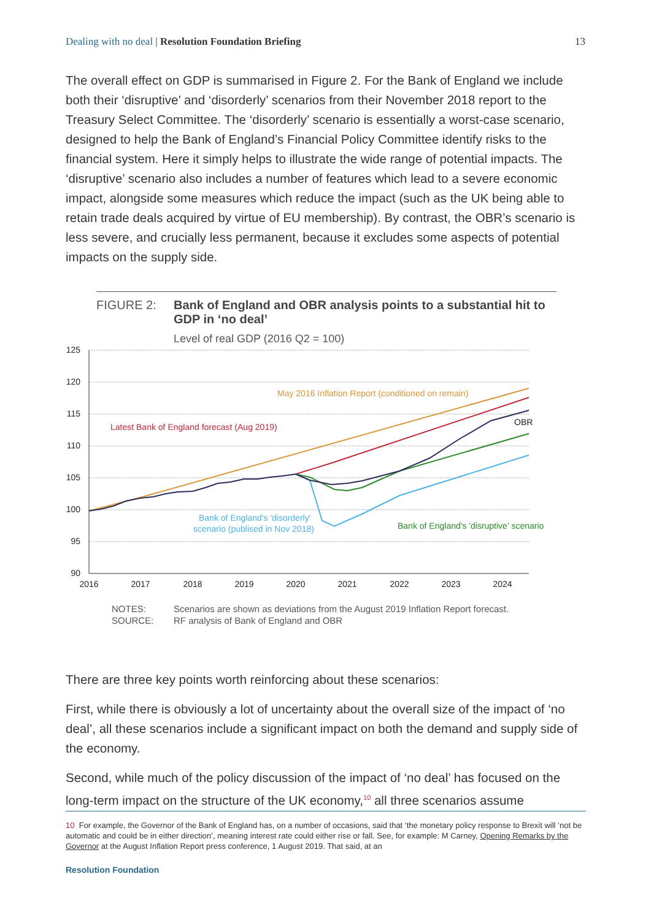Dealing with no deal | Resolution Foundation Briefing
13
The overall effect on GDP is summarised in Figure 2. For the Bank of England we include both their ‘disruptive’ and ‘disorderly’ scenarios from their November 2018 report to the Treasury Select Committee. The ‘disorderly’ scenario is essentially a worst-case scenario, designed to help the Bank of England’s Financial Policy Committee identify risks to the financial system. Here it simply helps to illustrate the wide range of potential impacts. The ‘disruptive’ scenario also includes a number of features which lead to a severe economic impact, alongside some measures which reduce the impact (such as the UK being able to retain trade deals acquired by virtue of EU membership). By contrast, the OBR’s scenario is less severe, and crucially less permanent, because it excludes some aspects of potential impacts on the supply side.
FIGURE 2: Bank of England and OBR analysis points to a substantial hit to GDP in ‘no deal’
Level of real GDP (2016 Q2 = 100)
125
120
115
110
105
100
95
90
2016
2017
2018
2019
2020
2021
2022
2023
2024
May 2016 Inflation Report (conditioned on remain)
Latest Bank of England forecast (Aug 2019)
OBR
Bank of England's 'disorderly'
scenario (publised in Nov 2018)
Bank of England's 'disruptive' scenario
NOTES: Scenarios are shown as deviations from the August 2019 Inflation Report forecast.
SOURCE: RF analysis of Bank of England and OBR
There are three key points worth reinforcing about these scenarios:
First, while there is obviously a lot of uncertainty about the overall size of the impact of ‘no deal’, all these scenarios include a significant impact on both the demand and supply side of the economy.
Second, while much of the policy discussion of the impact of ‘no deal’ has focused on the long-term impact on the structure of the UK economy,<sup>10</sup> all three scenarios assume
10 For example, the Governor of the Bank of England has, on a number of occasions, said that ‘the monetary policy response to Brexit will ‘not be automatic and could be in either direction’, meaning interest rate could either rise or fall. See, for example: M Carney, Opening Remarks by the Governor at the August Inflation Report press conference, 1 August 2019. That said, at an
Resolution Foundation